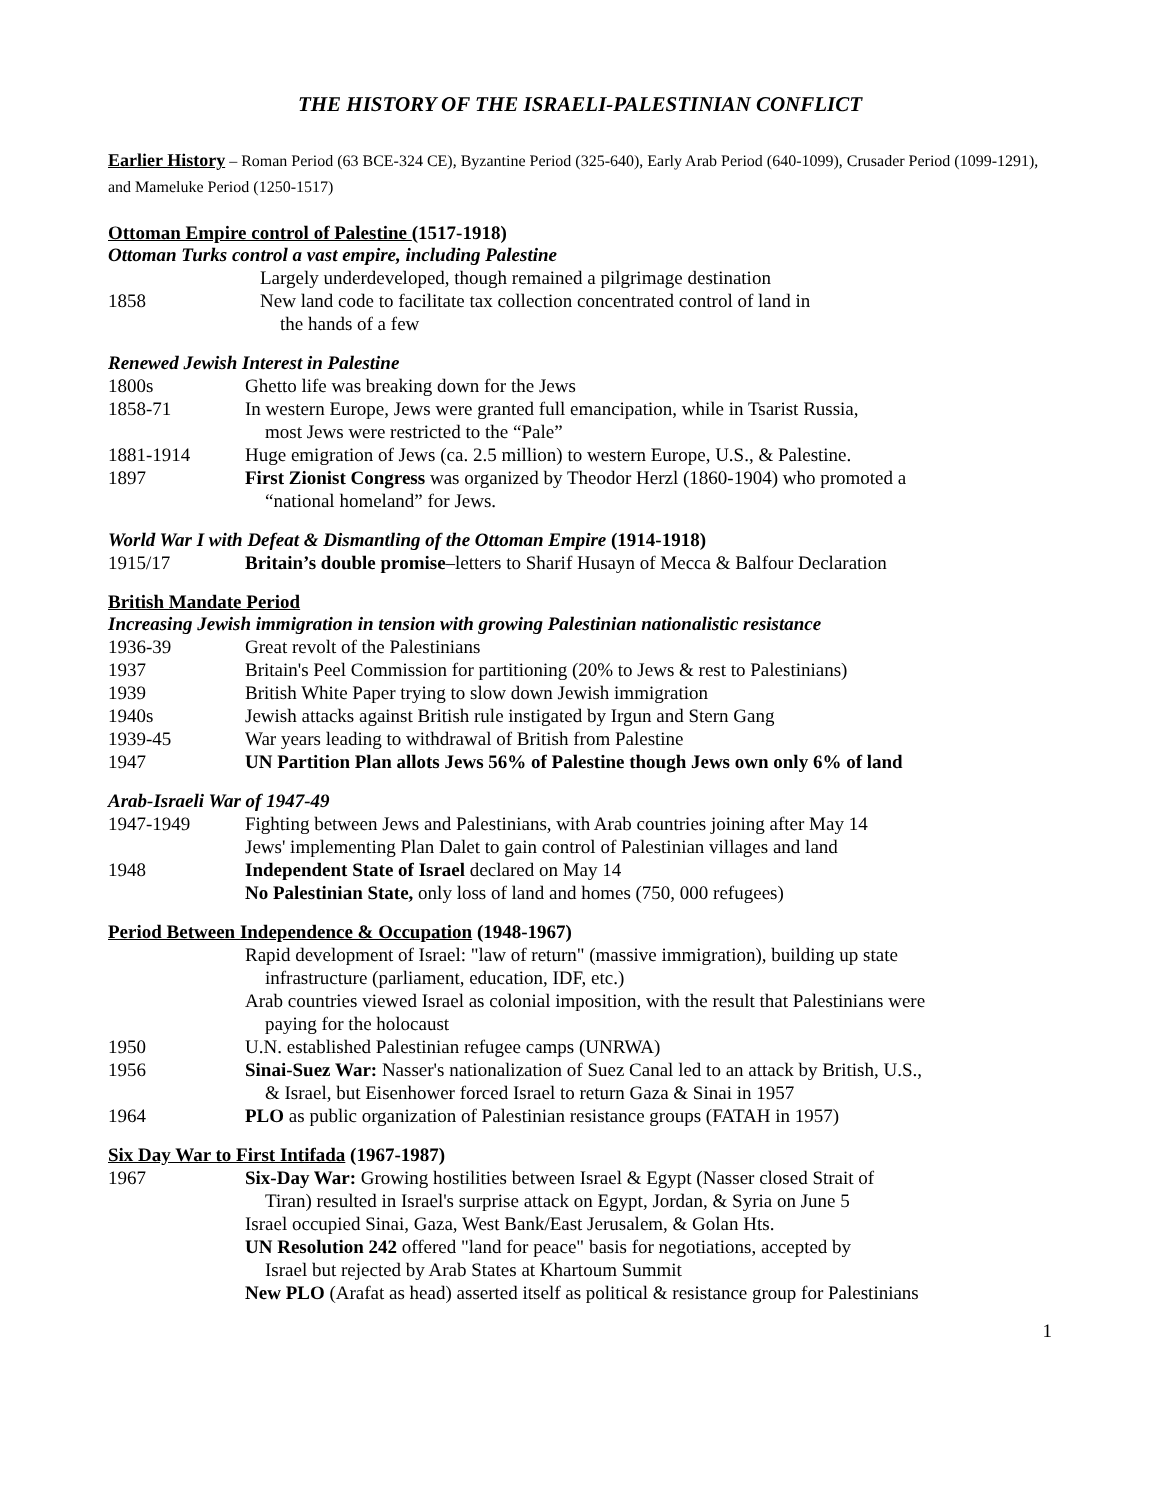THE HISTORY OF THE ISRAELI-PALESTINIAN CONFLICT
Earlier History – Roman Period (63 BCE-324 CE), Byzantine Period (325-640), Early Arab Period (640-1099), Crusader Period (1099-1291), and Mameluke Period (1250-1517)
Ottoman Empire control of Palestine (1517-1918)
Ottoman Turks control a vast empire, including Palestine
Largely underdeveloped, though remained a pilgrimage destination
1858 New land code to facilitate tax collection concentrated control of land in
the hands of a few
Renewed Jewish Interest in Palestine
1800s Ghetto life was breaking down for the Jews
1858-71 In western Europe, Jews were granted full emancipation, while in Tsarist Russia,
most Jews were restricted to the “Pale”
1881-1914 Huge emigration of Jews (ca. 2.5 million) to western Europe, U.S., & Palestine.
1897 First Zionist Congress was organized by Theodor Herzl (1860-1904) who promoted a
“national homeland” for Jews.
World War I with Defeat & Dismantling of the Ottoman Empire (1914-1918)
1915/17 Britain’s double promise–letters to Sharif Husayn of Mecca & Balfour Declaration
British Mandate Period
Increasing Jewish immigration in tension with growing Palestinian nationalistic resistance
1936-39 Great revolt of the Palestinians
1937 Britain's Peel Commission for partitioning (20% to Jews & rest to Palestinians)
1939 British White Paper trying to slow down Jewish immigration
1940s Jewish attacks against British rule instigated by Irgun and Stern Gang
1939-45 War years leading to withdrawal of British from Palestine
1947 UN Partition Plan allots Jews 56% of Palestine though Jews own only 6% of land
Arab-Israeli War of 1947-49
1947-1949 Fighting between Jews and Palestinians, with Arab countries joining after May 14
Jews' implementing Plan Dalet to gain control of Palestinian villages and land
1948 Independent State of Israel declared on May 14
No Palestinian State, only loss of land and homes (750, 000 refugees)
Period Between Independence & Occupation (1948-1967)
Rapid development of Israel: "law of return" (massive immigration), building up state
infrastructure (parliament, education, IDF, etc.)
Arab countries viewed Israel as colonial imposition, with the result that Palestinians were
paying for the holocaust
1950 U.N. established Palestinian refugee camps (UNRWA)
1956 Sinai-Suez War: Nasser's nationalization of Suez Canal led to an attack by British, U.S.,
& Israel, but Eisenhower forced Israel to return Gaza & Sinai in 1957
1964 PLO as public organization of Palestinian resistance groups (FATAH in 1957)
Six Day War to First Intifada (1967-1987)
1967 Six-Day War: Growing hostilities between Israel & Egypt (Nasser closed Strait of
Tiran) resulted in Israel's surprise attack on Egypt, Jordan, & Syria on June 5
Israel occupied Sinai, Gaza, West Bank/East Jerusalem, & Golan Hts.
UN Resolution 242 offered "land for peace" basis for negotiations, accepted by
Israel but rejected by Arab States at Khartoum Summit
New PLO (Arafat as head) asserted itself as political & resistance group for Palestinians
1